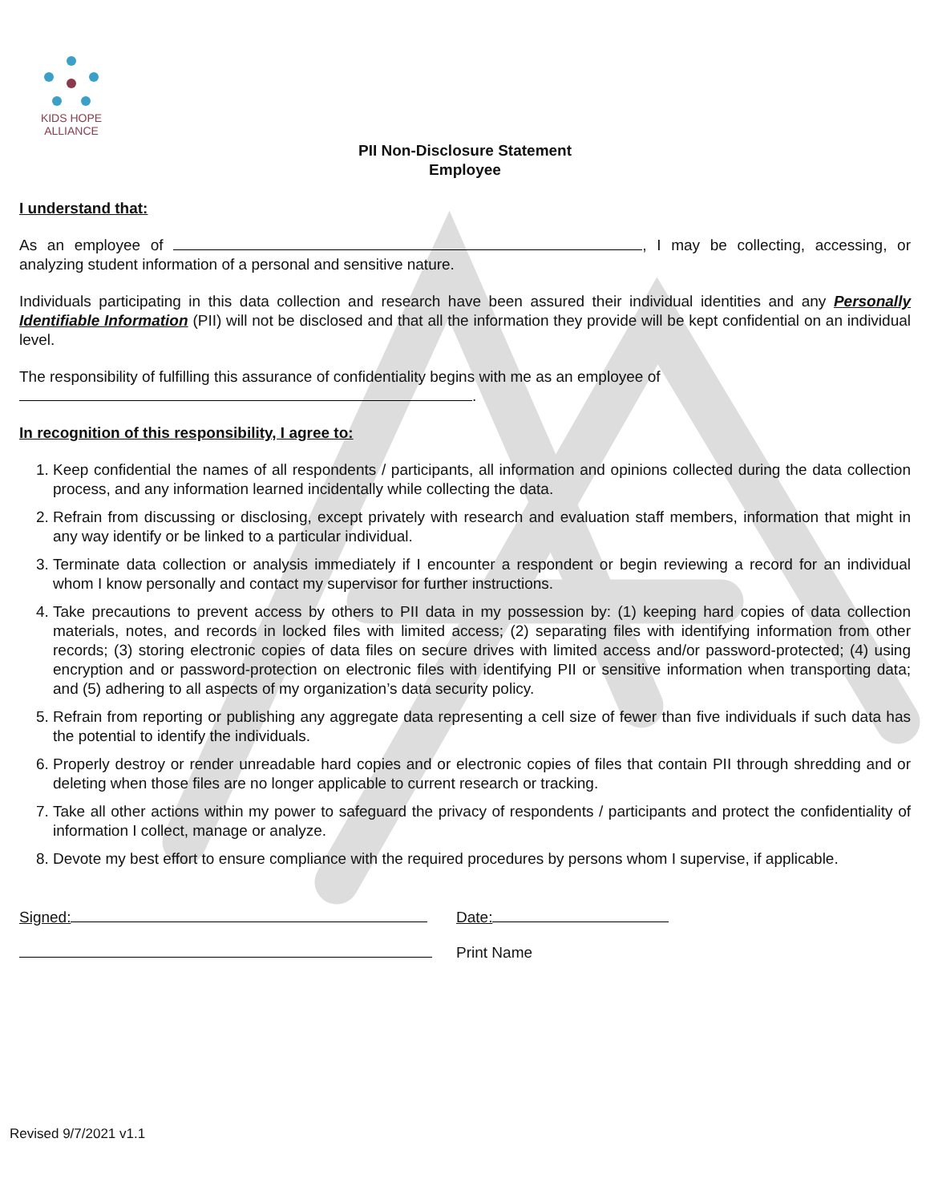KIDS HOPE ALLIANCE
PII Non-Disclosure Statement
Employee
I understand that:
As an employee of , I may be collecting, accessing, or analyzing student information of a personal and sensitive nature.
Individuals participating in this data collection and research have been assured their individual identities and any Personally Identifiable Information (PII) will not be disclosed and that all the information they provide will be kept confidential on an individual level.
The responsibility of fulfilling this assurance of confidentiality begins with me as an employee of
.
In recognition of this responsibility, I agree to:
1. Keep confidential the names of all respondents / participants, all information and opinions collected during the data collection process, and any information learned incidentally while collecting the data.
2. Refrain from discussing or disclosing, except privately with research and evaluation staff members, information that might in any way identify or be linked to a particular individual.
3. Terminate data collection or analysis immediately if I encounter a respondent or begin reviewing a record for an individual whom I know personally and contact my supervisor for further instructions.
4. Take precautions to prevent access by others to PII data in my possession by: (1) keeping hard copies of data collection materials, notes, and records in locked files with limited access; (2) separating files with identifying information from other records; (3) storing electronic copies of data files on secure drives with limited access and/or password-protected; (4) using encryption and or password-protection on electronic files with identifying PII or sensitive information when transporting data; and (5) adhering to all aspects of my organization’s data security policy.
5. Refrain from reporting or publishing any aggregate data representing a cell size of fewer than five individuals if such data has the potential to identify the individuals.
6. Properly destroy or render unreadable hard copies and or electronic copies of files that contain PII through shredding and or deleting when those files are no longer applicable to current research or tracking.
7. Take all other actions within my power to safeguard the privacy of respondents / participants and protect the confidentiality of information I collect, manage or analyze.
8. Devote my best effort to ensure compliance with the required procedures by persons whom I supervise, if applicable.
Signed:
Date:
Print Name
Revised 9/7/2021 v1.1